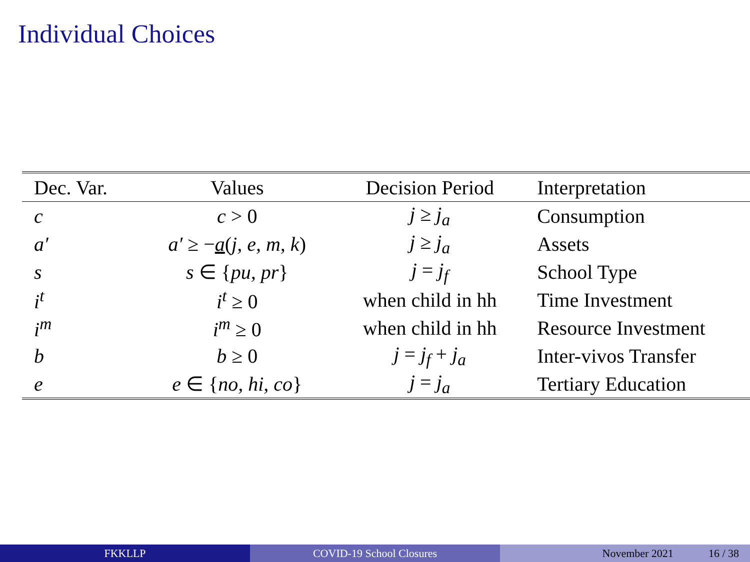Individual Choices
| Dec. Var. | Values | Decision Period | Interpretation |
| --- | --- | --- | --- |
| c | c > 0 | j ≥ j<sub>a</sub> | Consumption |
| a′ | a′ ≥ − a ( j, e, m, k ) | j ≥ j<sub>a</sub> | Assets |
| s | s ∈ { pu, pr } | j = j<sub>f</sub> | School Type |
| i<sup>t</sup> | i<sup>t</sup> ≥ 0 | when child in hh | Time Investment |
| i<sup>m</sup> | i<sup>m</sup> ≥ 0 | when child in hh | Resource Investment |
| b | b ≥ 0 | j = j<sub>f</sub> + j<sub>a</sub> | Inter-vivos Transfer |
| e | e ∈ { no, hi, co } | j = j<sub>a</sub> | Tertiary Education |
FKKLLP COVID-19 School Closures November 2021 16 / 38